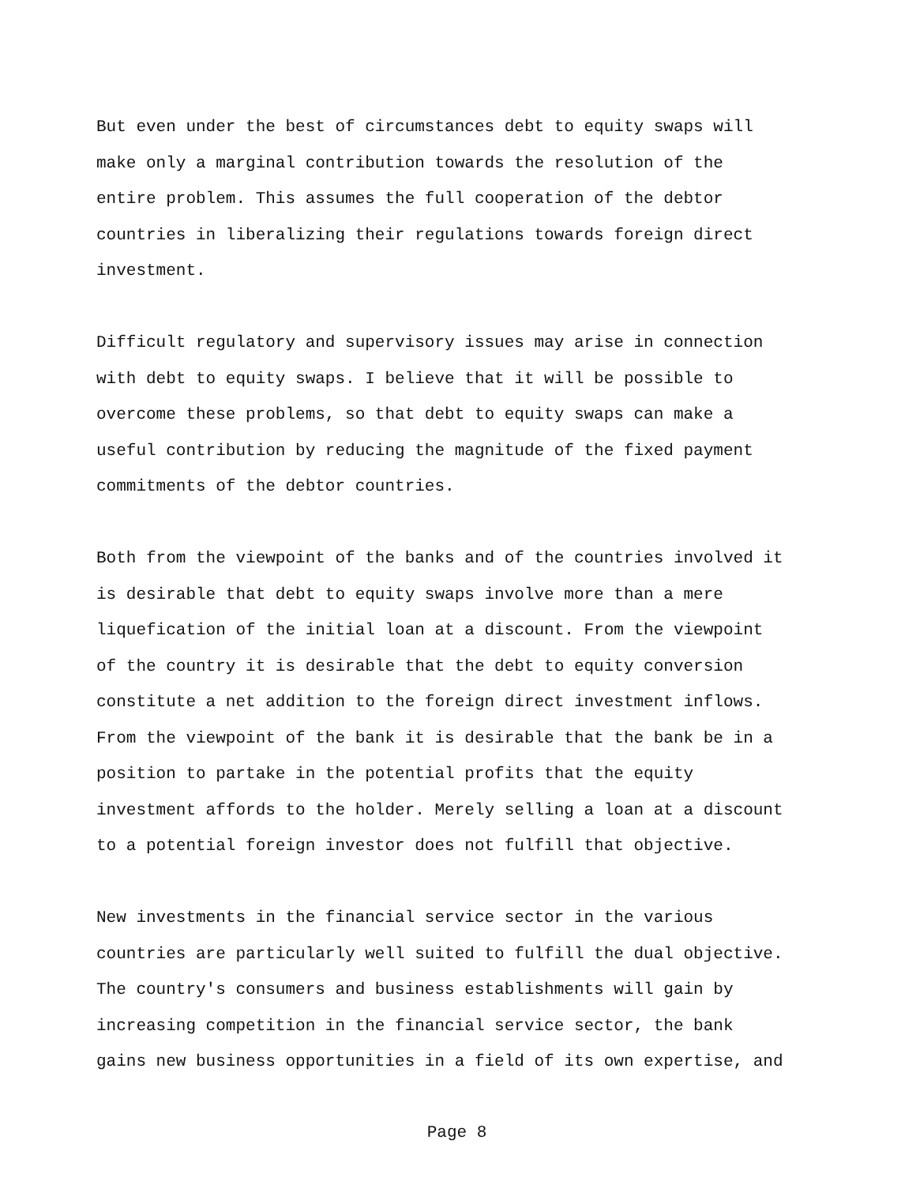But even under the best of circumstances debt to equity swaps will make only a marginal contribution towards the resolution of the entire problem. This assumes the full cooperation of the debtor countries in liberalizing their regulations towards foreign direct investment.
Difficult regulatory and supervisory issues may arise in connection with debt to equity swaps. I believe that it will be possible to overcome these problems, so that debt to equity swaps can make a useful contribution by reducing the magnitude of the fixed payment commitments of the debtor countries.
Both from the viewpoint of the banks and of the countries involved it is desirable that debt to equity swaps involve more than a mere liquefication of the initial loan at a discount. From the viewpoint of the country it is desirable that the debt to equity conversion constitute a net addition to the foreign direct investment inflows. From the viewpoint of the bank it is desirable that the bank be in a position to partake in the potential profits that the equity investment affords to the holder. Merely selling a loan at a discount to a potential foreign investor does not fulfill that objective.
New investments in the financial service sector in the various countries are particularly well suited to fulfill the dual objective. The country's consumers and business establishments will gain by increasing competition in the financial service sector, the bank gains new business opportunities in a field of its own expertise, and
Page 8